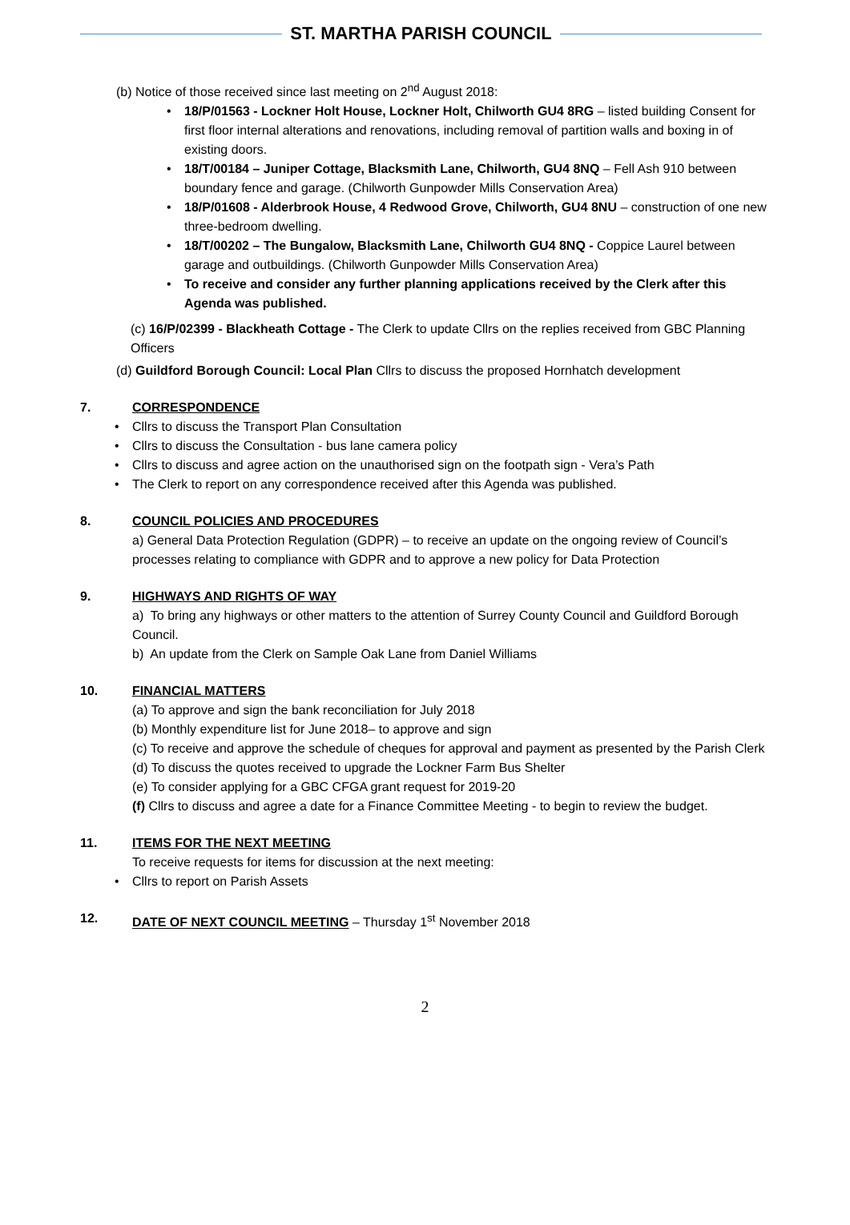ST. MARTHA PARISH COUNCIL
(b) Notice of those received since last meeting on 2<sup>nd</sup> August 2018:
18/P/01563 - Lockner Holt House, Lockner Holt, Chilworth GU4 8RG – listed building Consent for first floor internal alterations and renovations, including removal of partition walls and boxing in of existing doors.
18/T/00184 – Juniper Cottage, Blacksmith Lane, Chilworth, GU4 8NQ – Fell Ash 910 between boundary fence and garage. (Chilworth Gunpowder Mills Conservation Area)
18/P/01608 - Alderbrook House, 4 Redwood Grove, Chilworth, GU4 8NU – construction of one new three-bedroom dwelling.
18/T/00202 – The Bungalow, Blacksmith Lane, Chilworth GU4 8NQ - Coppice Laurel between garage and outbuildings. (Chilworth Gunpowder Mills Conservation Area)
To receive and consider any further planning applications received by the Clerk after this Agenda was published.
(c) 16/P/02399 - Blackheath Cottage - The Clerk to update Cllrs on the replies received from GBC Planning Officers
(d) Guildford Borough Council: Local Plan Cllrs to discuss the proposed Hornhatch development
7. CORRESPONDENCE
Cllrs to discuss the Transport Plan Consultation
Cllrs to discuss the Consultation - bus lane camera policy
Cllrs to discuss and agree action on the unauthorised sign on the footpath sign - Vera’s Path
The Clerk to report on any correspondence received after this Agenda was published.
8. COUNCIL POLICIES AND PROCEDURES
a) General Data Protection Regulation (GDPR) – to receive an update on the ongoing review of Council’s processes relating to compliance with GDPR and to approve a new policy for Data Protection
9. HIGHWAYS AND RIGHTS OF WAY
a) To bring any highways or other matters to the attention of Surrey County Council and Guildford Borough Council.
b) An update from the Clerk on Sample Oak Lane from Daniel Williams
10. FINANCIAL MATTERS
(a) To approve and sign the bank reconciliation for July 2018
(b) Monthly expenditure list for June 2018– to approve and sign
(c) To receive and approve the schedule of cheques for approval and payment as presented by the Parish Clerk
(d) To discuss the quotes received to upgrade the Lockner Farm Bus Shelter
(e) To consider applying for a GBC CFGA grant request for 2019-20
(f) Cllrs to discuss and agree a date for a Finance Committee Meeting - to begin to review the budget.
11. ITEMS FOR THE NEXT MEETING
To receive requests for items for discussion at the next meeting:
Cllrs to report on Parish Assets
12. DATE OF NEXT COUNCIL MEETING – Thursday 1<sup>st</sup> November 2018
2